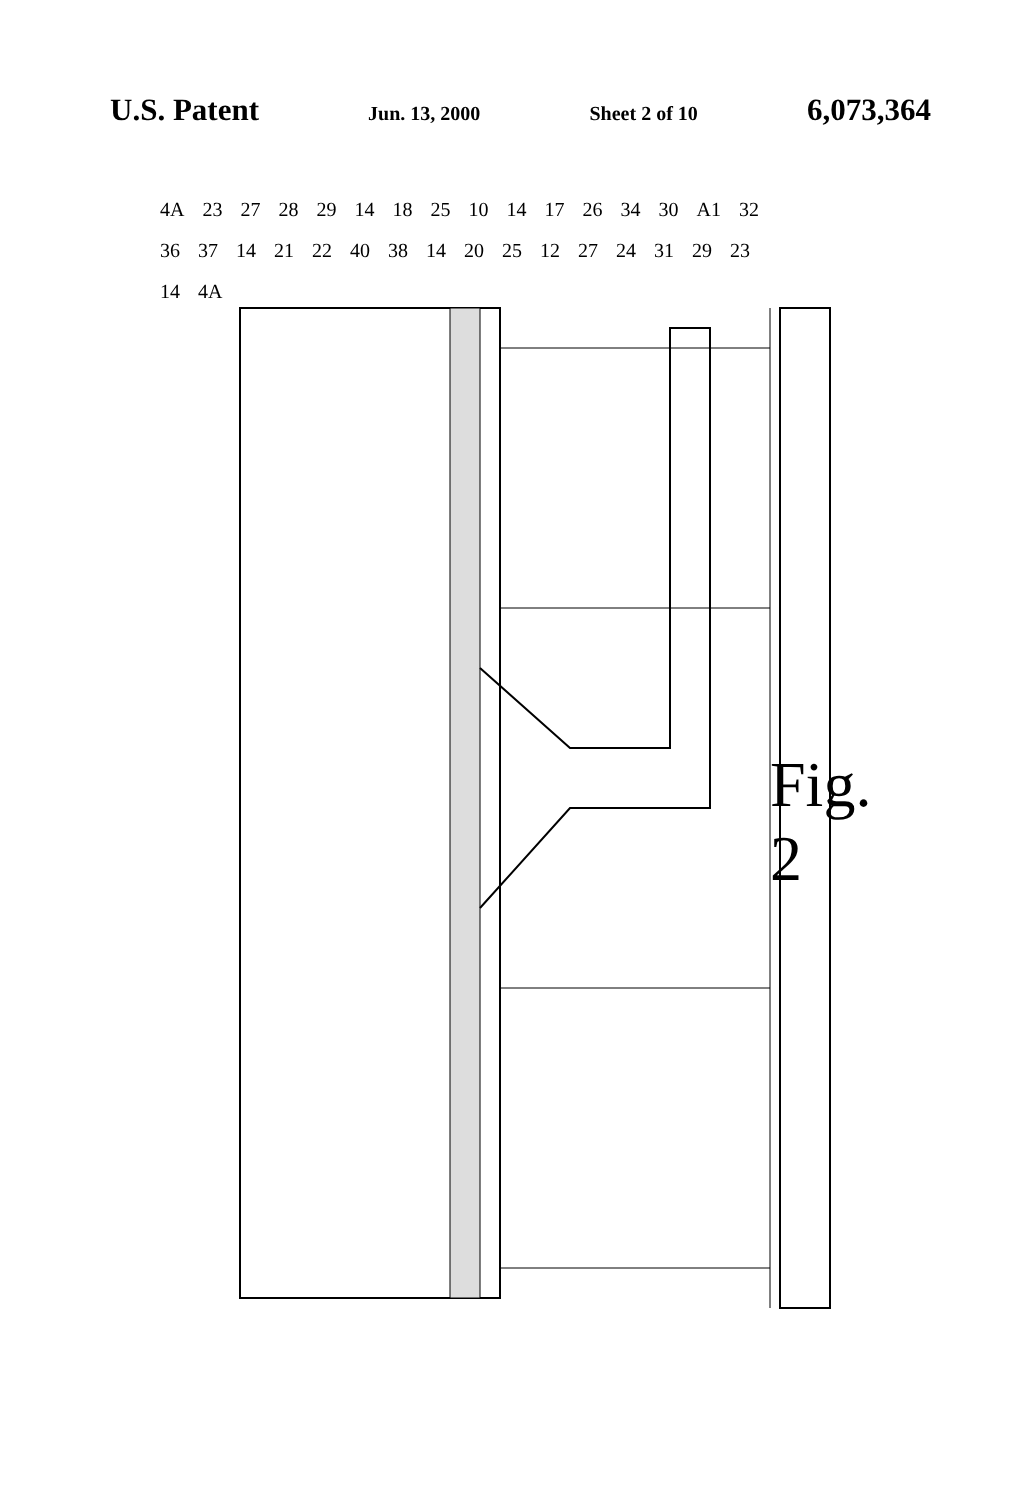U.S. Patent Jun. 13, 2000 Sheet 2 of 10 6,073,364
4A 23 27 28 29 14 18 25 10 14 17 26 34 30 A1 32 36 37 14 21 22 40 38 14 20 25 12 27 24 31 29 23 14 4A
Fig. 2